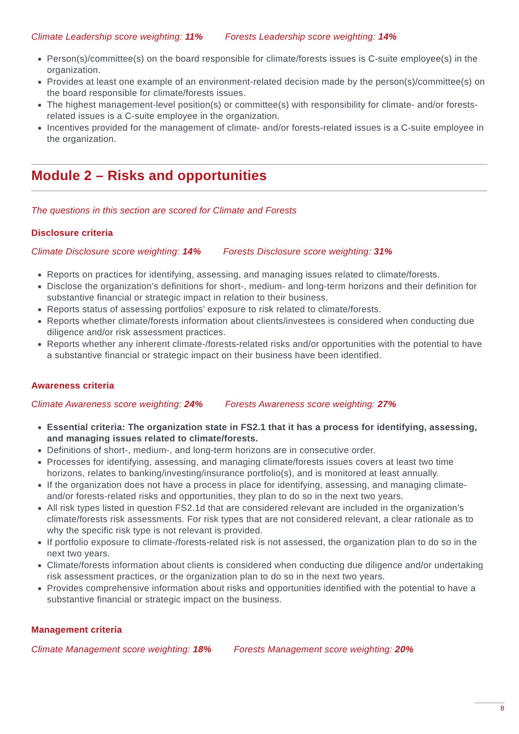Climate Leadership score weighting: 11% Forests Leadership score weighting: 14%
Person(s)/committee(s) on the board responsible for climate/forests issues is C-suite employee(s) in the organization.
Provides at least one example of an environment-related decision made by the person(s)/committee(s) on the board responsible for climate/forests issues.
The highest management-level position(s) or committee(s) with responsibility for climate- and/or forests-related issues is a C-suite employee in the organization.
Incentives provided for the management of climate- and/or forests-related issues is a C-suite employee in the organization.
Module 2 – Risks and opportunities
The questions in this section are scored for Climate and Forests
Disclosure criteria
Climate Disclosure score weighting: 14% Forests Disclosure score weighting: 31%
Reports on practices for identifying, assessing, and managing issues related to climate/forests.
Disclose the organization’s definitions for short-, medium- and long-term horizons and their definition for substantive financial or strategic impact in relation to their business.
Reports status of assessing portfolios’ exposure to risk related to climate/forests.
Reports whether climate/forests information about clients/investees is considered when conducting due diligence and/or risk assessment practices.
Reports whether any inherent climate-/forests-related risks and/or opportunities with the potential to have a substantive financial or strategic impact on their business have been identified.
Awareness criteria
Climate Awareness score weighting: 24% Forests Awareness score weighting: 27%
Essential criteria: The organization state in FS2.1 that it has a process for identifying, assessing, and managing issues related to climate/forests.
Definitions of short-, medium-, and long-term horizons are in consecutive order.
Processes for identifying, assessing, and managing climate/forests issues covers at least two time horizons, relates to banking/investing/insurance portfolio(s), and is monitored at least annually.
If the organization does not have a process in place for identifying, assessing, and managing climate- and/or forests-related risks and opportunities, they plan to do so in the next two years.
All risk types listed in question FS2.1d that are considered relevant are included in the organization’s climate/forests risk assessments. For risk types that are not considered relevant, a clear rationale as to why the specific risk type is not relevant is provided.
If portfolio exposure to climate-/forests-related risk is not assessed, the organization plan to do so in the next two years.
Climate/forests information about clients is considered when conducting due diligence and/or undertaking risk assessment practices, or the organization plan to do so in the next two years.
Provides comprehensive information about risks and opportunities identified with the potential to have a substantive financial or strategic impact on the business.
Management criteria
Climate Management score weighting: 18% Forests Management score weighting: 20%
8